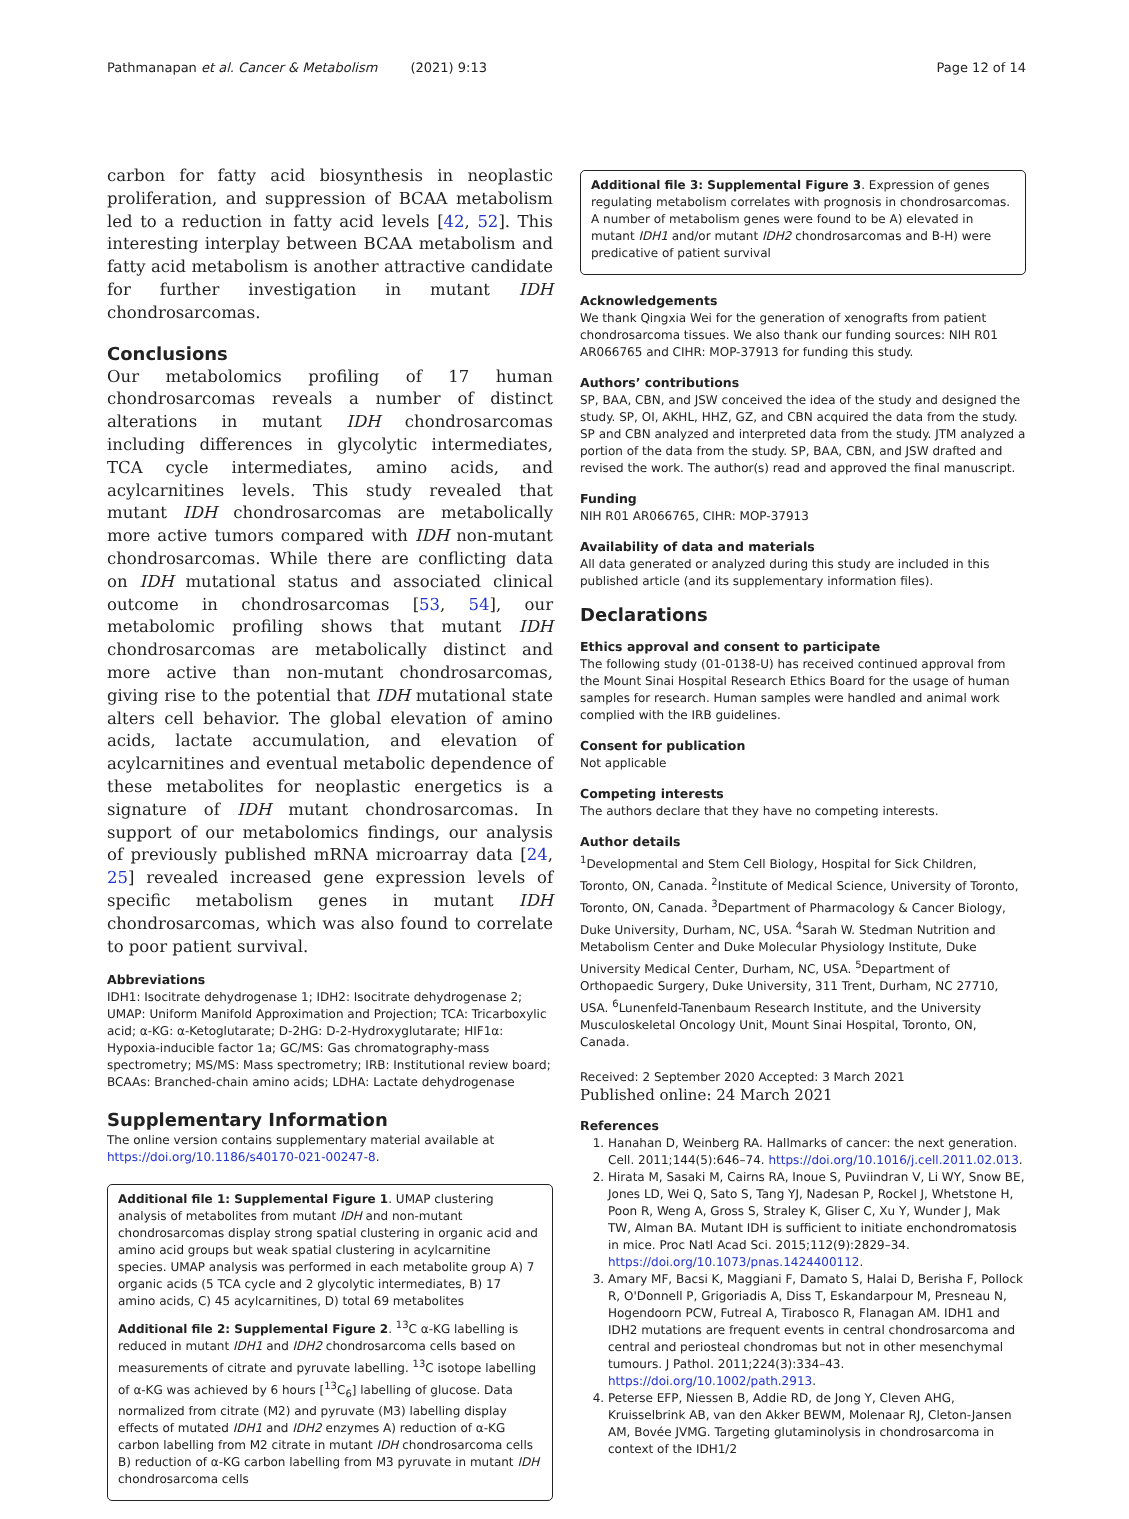Pathmanapan et al. Cancer & Metabolism (2021) 9:13 Page 12 of 14
carbon for fatty acid biosynthesis in neoplastic proliferation, and suppression of BCAA metabolism led to a reduction in fatty acid levels [42, 52]. This interesting interplay between BCAA metabolism and fatty acid metabolism is another attractive candidate for further investigation in mutant IDH chondrosarcomas.
Conclusions
Our metabolomics profiling of 17 human chondrosarcomas reveals a number of distinct alterations in mutant IDH chondrosarcomas including differences in glycolytic intermediates, TCA cycle intermediates, amino acids, and acylcarnitines levels. This study revealed that mutant IDH chondrosarcomas are metabolically more active tumors compared with IDH non-mutant chondrosarcomas. While there are conflicting data on IDH mutational status and associated clinical outcome in chondrosarcomas [53, 54], our metabolomic profiling shows that mutant IDH chondrosarcomas are metabolically distinct and more active than non-mutant chondrosarcomas, giving rise to the potential that IDH mutational state alters cell behavior. The global elevation of amino acids, lactate accumulation, and elevation of acylcarnitines and eventual metabolic dependence of these metabolites for neoplastic energetics is a signature of IDH mutant chondrosarcomas. In support of our metabolomics findings, our analysis of previously published mRNA microarray data [24, 25] revealed increased gene expression levels of specific metabolism genes in mutant IDH chondrosarcomas, which was also found to correlate to poor patient survival.
Abbreviations
IDH1: Isocitrate dehydrogenase 1; IDH2: Isocitrate dehydrogenase 2; UMAP: Uniform Manifold Approximation and Projection; TCA: Tricarboxylic acid; α-KG: α-Ketoglutarate; D-2HG: D-2-Hydroxyglutarate; HIF1α: Hypoxia-inducible factor 1a; GC/MS: Gas chromatography-mass spectrometry; MS/MS: Mass spectrometry; IRB: Institutional review board; BCAAs: Branched-chain amino acids; LDHA: Lactate dehydrogenase
Supplementary Information
The online version contains supplementary material available at https://doi.org/10.1186/s40170-021-00247-8.
Additional file 1: Supplemental Figure 1. UMAP clustering analysis of metabolites from mutant IDH and non-mutant chondrosarcomas display strong spatial clustering in organic acid and amino acid groups but weak spatial clustering in acylcarnitine species. UMAP analysis was performed in each metabolite group A) 7 organic acids (5 TCA cycle and 2 glycolytic intermediates, B) 17 amino acids, C) 45 acylcarnitines, D) total 69 metabolites
Additional file 2: Supplemental Figure 2. <sup>13</sup>C α-KG labelling is reduced in mutant IDH1 and IDH2 chondrosarcoma cells based on measurements of citrate and pyruvate labelling. <sup>13</sup>C isotope labelling of α-KG was achieved by 6 hours [<sup>13</sup>C<sub>6</sub>] labelling of glucose. Data normalized from citrate (M2) and pyruvate (M3) labelling display effects of mutated IDH1 and IDH2 enzymes A) reduction of α-KG carbon labelling from M2 citrate in mutant IDH chondrosarcoma cells B) reduction of α-KG carbon labelling from M3 pyruvate in mutant IDH chondrosarcoma cells
Additional file 3: Supplemental Figure 3. Expression of genes regulating metabolism correlates with prognosis in chondrosarcomas. A number of metabolism genes were found to be A) elevated in mutant IDH1 and/or mutant IDH2 chondrosarcomas and B-H) were predicative of patient survival
Acknowledgements
We thank Qingxia Wei for the generation of xenografts from patient chondrosarcoma tissues. We also thank our funding sources: NIH R01 AR066765 and CIHR: MOP-37913 for funding this study.
Authors’ contributions
SP, BAA, CBN, and JSW conceived the idea of the study and designed the study. SP, OI, AKHL, HHZ, GZ, and CBN acquired the data from the study. SP and CBN analyzed and interpreted data from the study. JTM analyzed a portion of the data from the study. SP, BAA, CBN, and JSW drafted and revised the work. The author(s) read and approved the final manuscript.
Funding
NIH R01 AR066765, CIHR: MOP-37913
Availability of data and materials
All data generated or analyzed during this study are included in this published article (and its supplementary information files).
Declarations
Ethics approval and consent to participate
The following study (01-0138-U) has received continued approval from the Mount Sinai Hospital Research Ethics Board for the usage of human samples for research. Human samples were handled and animal work complied with the IRB guidelines.
Consent for publication
Not applicable
Competing interests
The authors declare that they have no competing interests.
Author details
<sup>1</sup> Developmental and Stem Cell Biology, Hospital for Sick Children, Toronto, ON, Canada. <sup>2</sup>Institute of Medical Science, University of Toronto, Toronto, ON, Canada. <sup>3</sup>Department of Pharmacology & Cancer Biology, Duke University, Durham, NC, USA. <sup>4</sup>Sarah W. Stedman Nutrition and Metabolism Center and Duke Molecular Physiology Institute, Duke University Medical Center, Durham, NC, USA. <sup>5</sup>Department of Orthopaedic Surgery, Duke University, 311 Trent, Durham, NC 27710, USA. <sup>6</sup>Lunenfeld-Tanenbaum Research Institute, and the University Musculoskeletal Oncology Unit, Mount Sinai Hospital, Toronto, ON, Canada.
Received: 2 September 2020 Accepted: 3 March 2021
Published online: 24 March 2021
References
1. Hanahan D, Weinberg RA. Hallmarks of cancer: the next generation. Cell. 2011;144(5):646–74. https://doi.org/10.1016/j.cell.2011.02.013.
2. Hirata M, Sasaki M, Cairns RA, Inoue S, Puviindran V, Li WY, Snow BE, Jones LD, Wei Q, Sato S, Tang YJ, Nadesan P, Rockel J, Whetstone H, Poon R, Weng A, Gross S, Straley K, Gliser C, Xu Y, Wunder J, Mak TW, Alman BA. Mutant IDH is sufficient to initiate enchondromatosis in mice. Proc Natl Acad Sci. 2015;112(9):2829–34. https://doi.org/10.1073/pnas.1424400112.
3. Amary MF, Bacsi K, Maggiani F, Damato S, Halai D, Berisha F, Pollock R, O'Donnell P, Grigoriadis A, Diss T, Eskandarpour M, Presneau N, Hogendoorn PCW, Futreal A, Tirabosco R, Flanagan AM. IDH1 and IDH2 mutations are frequent events in central chondrosarcoma and central and periosteal chondromas but not in other mesenchymal tumours. J Pathol. 2011;224(3):334–43. https://doi.org/10.1002/path.2913.
4. Peterse EFP, Niessen B, Addie RD, de Jong Y, Cleven AHG, Kruisselbrink AB, van den Akker BEWM, Molenaar RJ, Cleton-Jansen AM, Bovée JVMG. Targeting glutaminolysis in chondrosarcoma in context of the IDH1/2